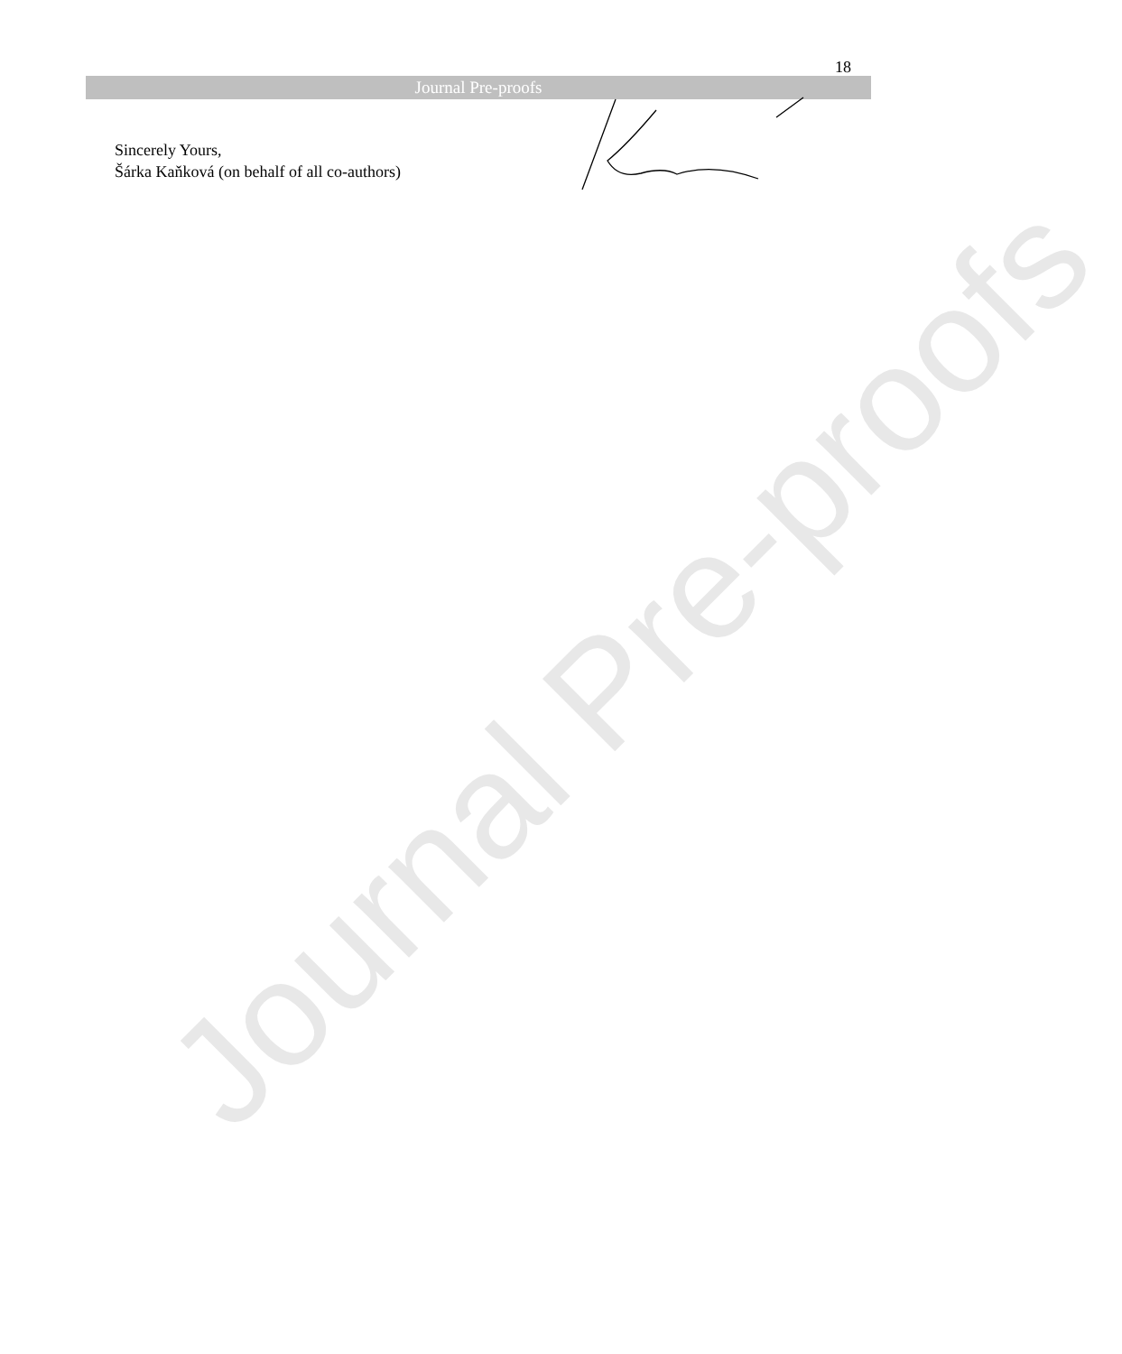18
Journal Pre-proofs
Sincerely Yours,
Šárka Kaňková (on behalf of all co-authors)
Journal Pre-proofs